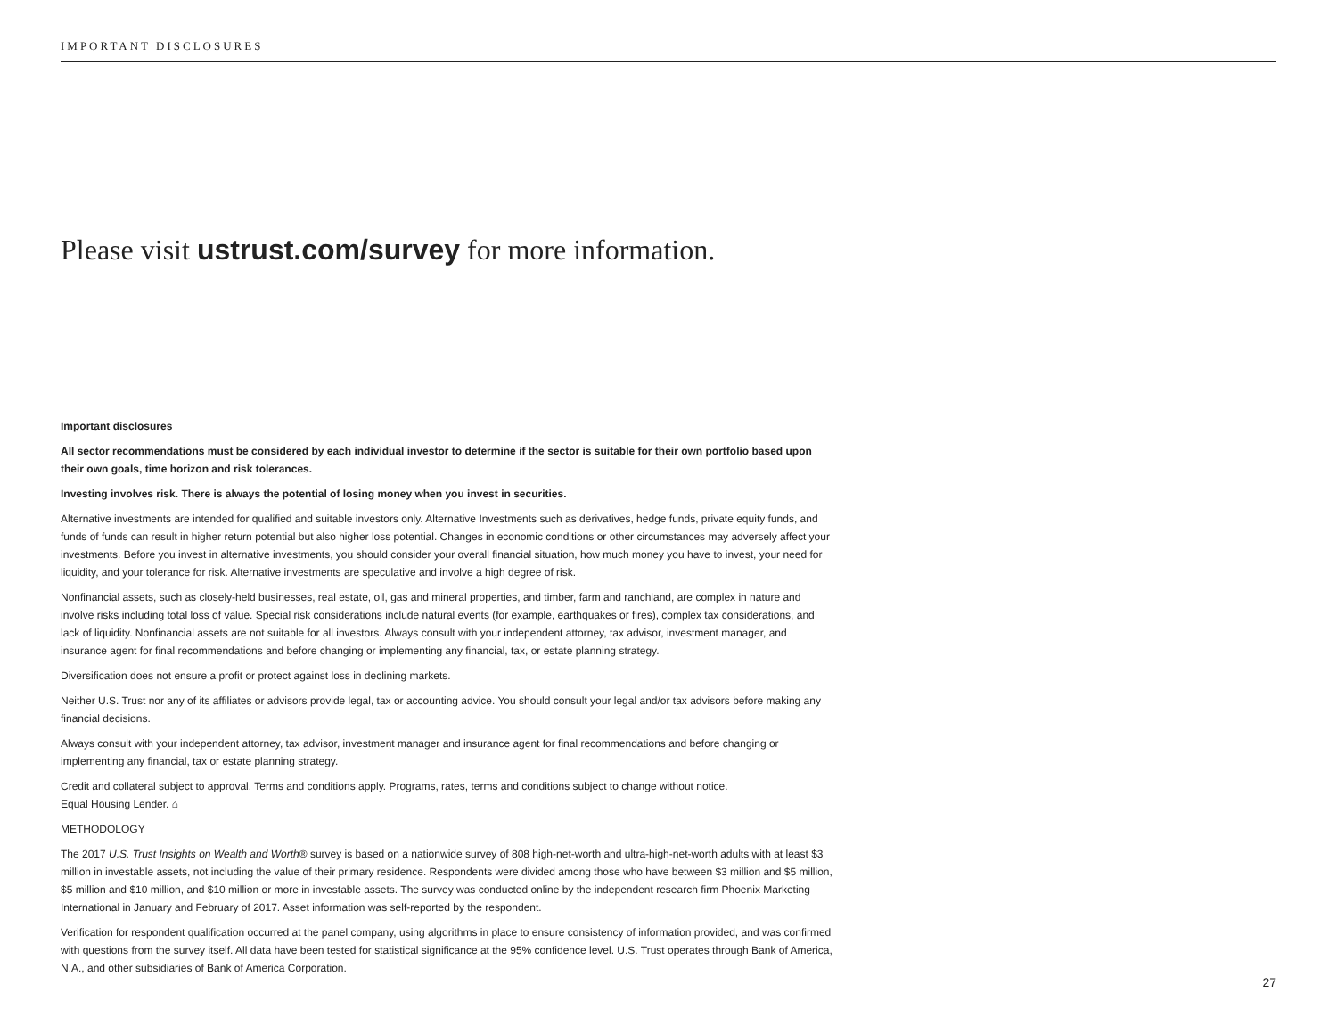IMPORTANT DISCLOSURES
Please visit ustrust.com/survey for more information.
Important disclosures
All sector recommendations must be considered by each individual investor to determine if the sector is suitable for their own portfolio based upon their own goals, time horizon and risk tolerances.
Investing involves risk. There is always the potential of losing money when you invest in securities.
Alternative investments are intended for qualified and suitable investors only. Alternative Investments such as derivatives, hedge funds, private equity funds, and funds of funds can result in higher return potential but also higher loss potential. Changes in economic conditions or other circumstances may adversely affect your investments. Before you invest in alternative investments, you should consider your overall financial situation, how much money you have to invest, your need for liquidity, and your tolerance for risk. Alternative investments are speculative and involve a high degree of risk.
Nonfinancial assets, such as closely-held businesses, real estate, oil, gas and mineral properties, and timber, farm and ranchland, are complex in nature and involve risks including total loss of value. Special risk considerations include natural events (for example, earthquakes or fires), complex tax considerations, and lack of liquidity. Nonfinancial assets are not suitable for all investors. Always consult with your independent attorney, tax advisor, investment manager, and insurance agent for final recommendations and before changing or implementing any financial, tax, or estate planning strategy.
Diversification does not ensure a profit or protect against loss in declining markets.
Neither U.S. Trust nor any of its affiliates or advisors provide legal, tax or accounting advice. You should consult your legal and/or tax advisors before making any financial decisions.
Always consult with your independent attorney, tax advisor, investment manager and insurance agent for final recommendations and before changing or implementing any financial, tax or estate planning strategy.
Credit and collateral subject to approval. Terms and conditions apply. Programs, rates, terms and conditions subject to change without notice.
Equal Housing Lender. ⌂
METHODOLOGY
The 2017 U.S. Trust Insights on Wealth and Worth® survey is based on a nationwide survey of 808 high-net-worth and ultra-high-net-worth adults with at least $3 million in investable assets, not including the value of their primary residence. Respondents were divided among those who have between $3 million and $5 million, $5 million and $10 million, and $10 million or more in investable assets. The survey was conducted online by the independent research firm Phoenix Marketing International in January and February of 2017. Asset information was self-reported by the respondent.
Verification for respondent qualification occurred at the panel company, using algorithms in place to ensure consistency of information provided, and was confirmed with questions from the survey itself. All data have been tested for statistical significance at the 95% confidence level. U.S. Trust operates through Bank of America, N.A., and other subsidiaries of Bank of America Corporation.
27